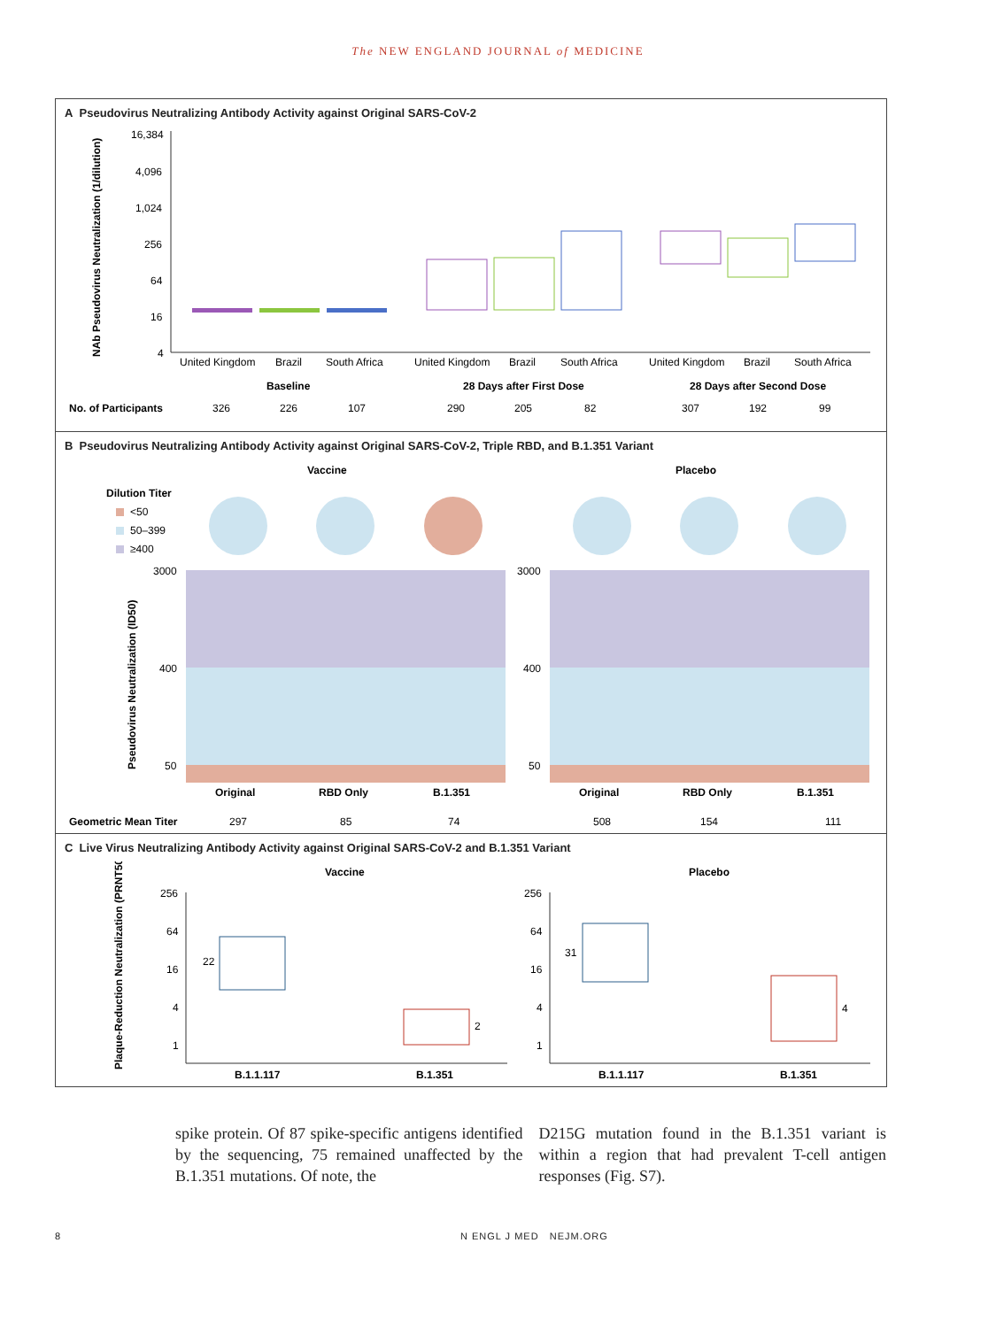The NEW ENGLAND JOURNAL of MEDICINE
A Pseudovirus Neutralizing Antibody Activity against Original SARS-CoV-2
NAb Pseudovirus Neutralization (1/dilution)
16,384
4,096
1,024
256
64
16
4
United Kingdom
Brazil
South Africa
United Kingdom
Brazil
South Africa
United Kingdom
Brazil
South Africa
Baseline
28 Days after First Dose
28 Days after Second Dose
No. of Participants
326
226
107
290
205
82
307
192
99
B Pseudovirus Neutralizing Antibody Activity against Original SARS-CoV-2, Triple RBD, and B.1.351 Variant
Vaccine
Placebo
Dilution Titer
<50
50–399
≥400
Pseudovirus Neutralization (ID50)
3000
400
50
3000
400
50
Original
RBD Only
B.1.351
Original
RBD Only
B.1.351
Geometric Mean Titer
297
85
74
508
154
111
C Live Virus Neutralizing Antibody Activity against Original SARS-CoV-2 and B.1.351 Variant
Vaccine
Placebo
Plaque-Reduction Neutralization (PRNT50)
256
64
16
4
1
256
64
16
4
1
22
2
31
4
B.1.1.117
B.1.351
B.1.1.117
B.1.351
spike protein. Of 87 spike-specific antigens identified by the sequencing, 75 remained unaffected by the B.1.351 mutations. Of note, the
D215G mutation found in the B.1.351 variant is within a region that had prevalent T-cell antigen responses (Fig. S7).
8 N ENGL J MED NEJM.ORG